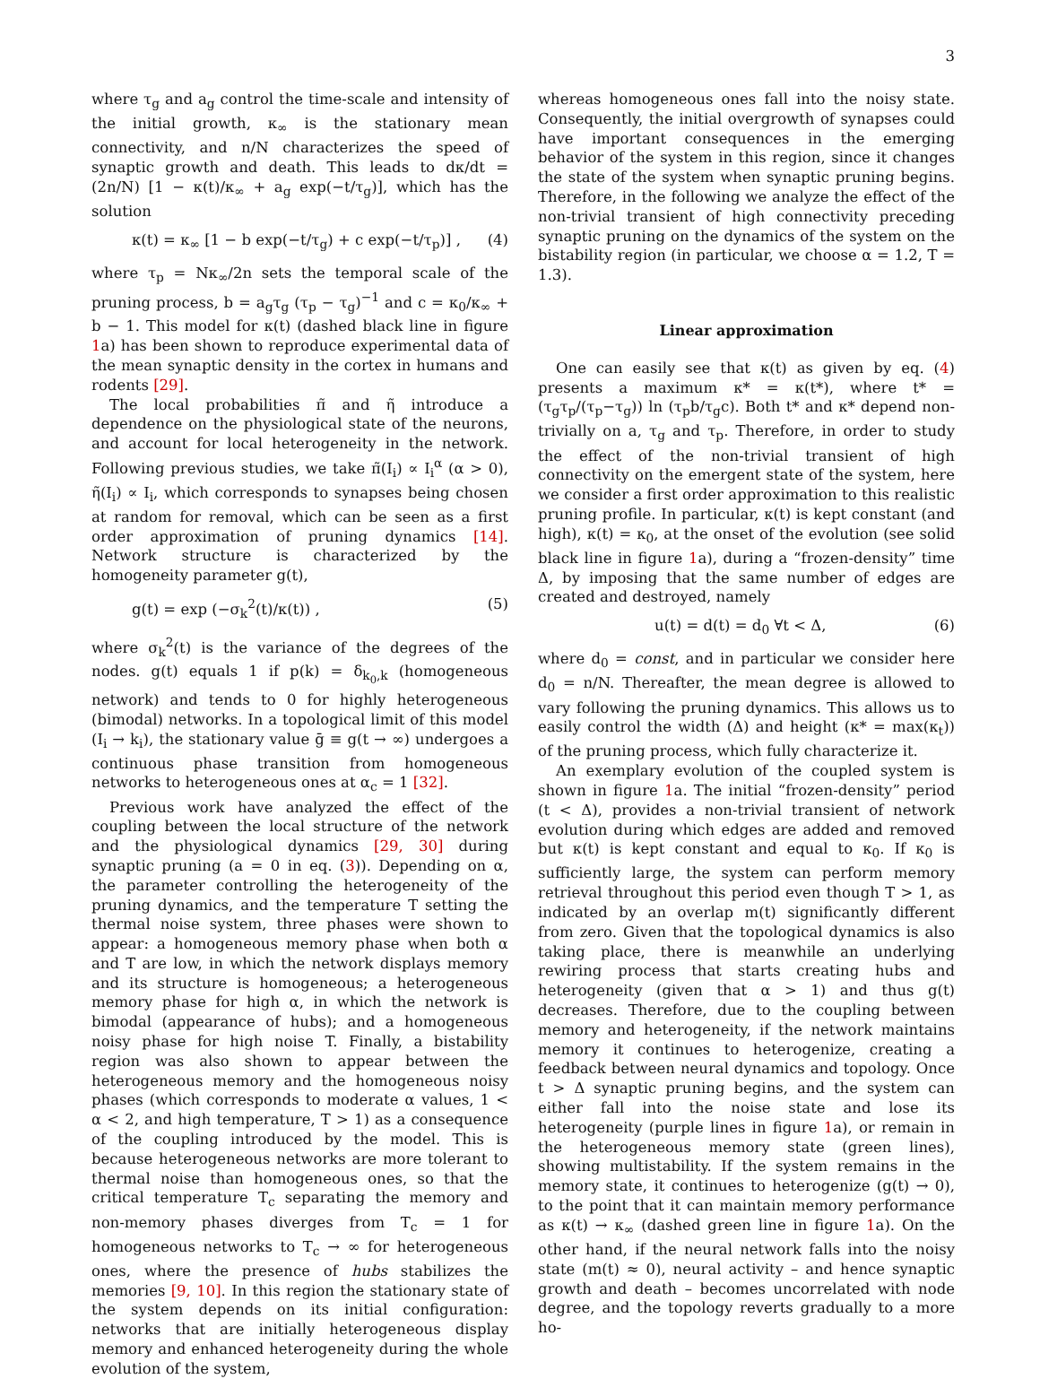3
where τ<sub>g</sub> and a<sub>g</sub> control the time-scale and intensity of the initial growth, κ<sub>∞</sub> is the stationary mean connectivity, and n/N characterizes the speed of synaptic growth and death. This leads to dκ/dt = (2n/N) [1 − κ(t)/κ<sub>∞</sub> + a<sub>g</sub> exp(−t/τ<sub>g</sub>)], which has the solution
κ(t) = κ<sub>∞</sub> [1 − b exp(−t/τ<sub>g</sub>) + c exp(−t/τ<sub>p</sub>)] , (4)
where τ<sub>p</sub> = Nκ<sub>∞</sub>/2n sets the temporal scale of the pruning process, b = a<sub>g</sub>τ<sub>g</sub> (τ<sub>p</sub> − τ<sub>g</sub>)<sup>−1</sup> and c = κ<sub>0</sub>/κ<sub>∞</sub> + b − 1. This model for κ(t) (dashed black line in figure 1a) has been shown to reproduce experimental data of the mean synaptic density in the cortex in humans and rodents [29].
The local probabilities π̃ and η̃ introduce a dependence on the physiological state of the neurons, and account for local heterogeneity in the network. Following previous studies, we take π̃(I<sub>i</sub>) ∝ I<sub>i</sub><sup>α</sup> (α > 0), η̃(I<sub>i</sub>) ∝ I<sub>i</sub>, which corresponds to synapses being chosen at random for removal, which can be seen as a first order approximation of pruning dynamics [14]. Network structure is characterized by the homogeneity parameter g(t),
g(t) = exp (−σ<sub>k</sub><sup>2</sup>(t)/κ(t)) , (5)
where σ<sub>k</sub><sup>2</sup>(t) is the variance of the degrees of the nodes. g(t) equals 1 if p(k) = δ<sub>k<sub>0</sub>,k</sub> (homogeneous network) and tends to 0 for highly heterogeneous (bimodal) networks. In a topological limit of this model (I<sub>i</sub> → k<sub>i</sub>), the stationary value ḡ ≡ g(t → ∞) undergoes a continuous phase transition from homogeneous networks to heterogeneous ones at α<sub>c</sub> = 1 [32].
Previous work have analyzed the effect of the coupling between the local structure of the network and the physiological dynamics [29, 30] during synaptic pruning (a = 0 in eq. (3)). Depending on α, the parameter controlling the heterogeneity of the pruning dynamics, and the temperature T setting the thermal noise system, three phases were shown to appear: a homogeneous memory phase when both α and T are low, in which the network displays memory and its structure is homogeneous; a heterogeneous memory phase for high α, in which the network is bimodal (appearance of hubs); and a homogeneous noisy phase for high noise T. Finally, a bistability region was also shown to appear between the heterogeneous memory and the homogeneous noisy phases (which corresponds to moderate α values, 1 < α < 2, and high temperature, T > 1) as a consequence of the coupling introduced by the model. This is because heterogeneous networks are more tolerant to thermal noise than homogeneous ones, so that the critical temperature T<sub>c</sub> separating the memory and non-memory phases diverges from T<sub>c</sub> = 1 for homogeneous networks to T<sub>c</sub> → ∞ for heterogeneous ones, where the presence of hubs stabilizes the memories [9, 10]. In this region the stationary state of the system depends on its initial configuration: networks that are initially heterogeneous display memory and enhanced heterogeneity during the whole evolution of the system,
whereas homogeneous ones fall into the noisy state. Consequently, the initial overgrowth of synapses could have important consequences in the emerging behavior of the system in this region, since it changes the state of the system when synaptic pruning begins. Therefore, in the following we analyze the effect of the non-trivial transient of high connectivity preceding synaptic pruning on the dynamics of the system on the bistability region (in particular, we choose α = 1.2, T = 1.3).
Linear approximation
One can easily see that κ(t) as given by eq. (4) presents a maximum κ* = κ(t*), where t* = (τ<sub>g</sub>τ<sub>p</sub>/(τ<sub>p</sub>−τ<sub>g</sub>)) ln (τ<sub>p</sub>b/τ<sub>g</sub>c). Both t* and κ* depend non-trivially on a, τ<sub>g</sub> and τ<sub>p</sub>. Therefore, in order to study the effect of the non-trivial transient of high connectivity on the emergent state of the system, here we consider a first order approximation to this realistic pruning profile. In particular, κ(t) is kept constant (and high), κ(t) = κ<sub>0</sub>, at the onset of the evolution (see solid black line in figure 1a), during a “frozen-density” time Δ, by imposing that the same number of edges are created and destroyed, namely
u(t) = d(t) = d<sub>0</sub> ∀t < Δ, (6)
where d<sub>0</sub> = const, and in particular we consider here d<sub>0</sub> = n/N. Thereafter, the mean degree is allowed to vary following the pruning dynamics. This allows us to easily control the width (Δ) and height (κ* = max(κ<sub>t</sub>)) of the pruning process, which fully characterize it.
An exemplary evolution of the coupled system is shown in figure 1a. The initial “frozen-density” period (t < Δ), provides a non-trivial transient of network evolution during which edges are added and removed but κ(t) is kept constant and equal to κ<sub>0</sub>. If κ<sub>0</sub> is sufficiently large, the system can perform memory retrieval throughout this period even though T > 1, as indicated by an overlap m(t) significantly different from zero. Given that the topological dynamics is also taking place, there is meanwhile an underlying rewiring process that starts creating hubs and heterogeneity (given that α > 1) and thus g(t) decreases. Therefore, due to the coupling between memory and heterogeneity, if the network maintains memory it continues to heterogenize, creating a feedback between neural dynamics and topology. Once t > Δ synaptic pruning begins, and the system can either fall into the noise state and lose its heterogeneity (purple lines in figure 1a), or remain in the heterogeneous memory state (green lines), showing multistability. If the system remains in the memory state, it continues to heterogenize (g(t) → 0), to the point that it can maintain memory performance as κ(t) → κ<sub>∞</sub> (dashed green line in figure 1a). On the other hand, if the neural network falls into the noisy state (m(t) ≈ 0), neural activity – and hence synaptic growth and death – becomes uncorrelated with node degree, and the topology reverts gradually to a more ho-